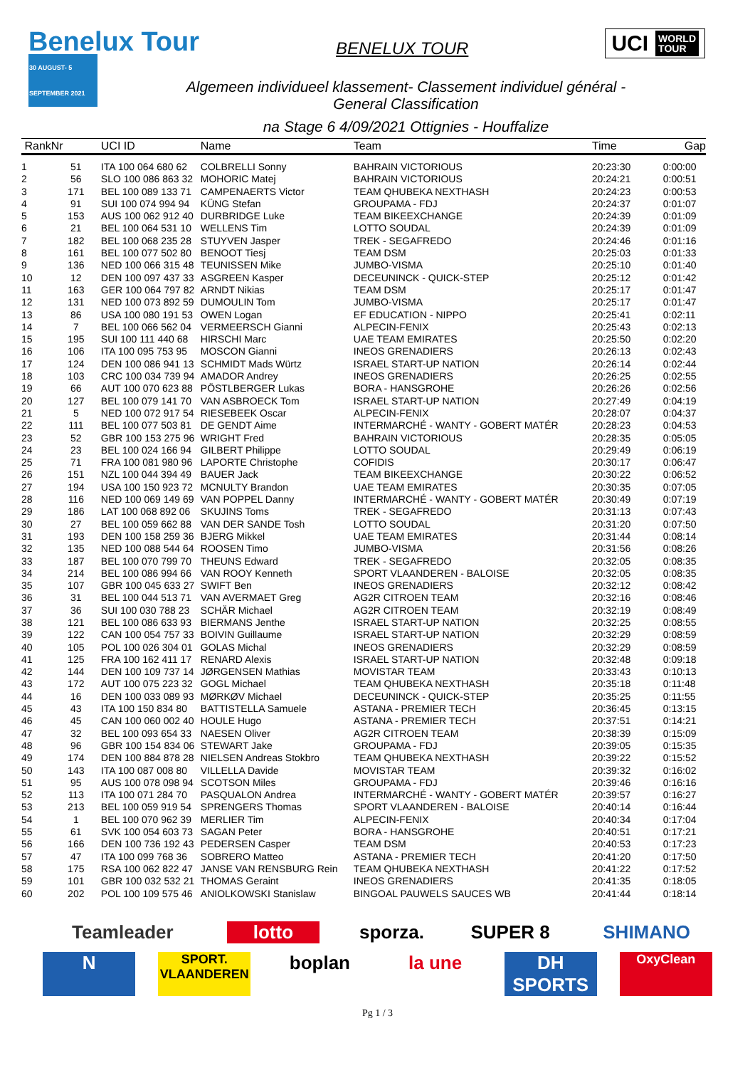Benelux Tour
30 AUGUST- 5 SEPTEMBER 2021
BENELUX TOUR
UCI WORLD
TOUR
Algemeen individueel klassement- Classement individuel général -
General Classification
na Stage 6 4/09/2021 Ottignies - Houffalize
| Rank | Nr | UCI ID | Name | Team | Time | Gap |
| --- | --- | --- | --- | --- | --- | --- |
| 1 | 51 | ITA 100 064 680 62 | COLBRELLI Sonny | BAHRAIN VICTORIOUS | 20:23:30 | 0:00:00 |
| 2 | 56 | SLO 100 086 863 32 | MOHORIC Matej | BAHRAIN VICTORIOUS | 20:24:21 | 0:00:51 |
| 3 | 171 | BEL 100 089 133 71 | CAMPENAERTS Victor | TEAM QHUBEKA NEXTHASH | 20:24:23 | 0:00:53 |
| 4 | 91 | SUI 100 074 994 94 | KÜNG Stefan | GROUPAMA - FDJ | 20:24:37 | 0:01:07 |
| 5 | 153 | AUS 100 062 912 40 | DURBRIDGE Luke | TEAM BIKEEXCHANGE | 20:24:39 | 0:01:09 |
| 6 | 21 | BEL 100 064 531 10 | WELLENS Tim | LOTTO SOUDAL | 20:24:39 | 0:01:09 |
| 7 | 182 | BEL 100 068 235 28 | STUYVEN Jasper | TREK - SEGAFREDO | 20:24:46 | 0:01:16 |
| 8 | 161 | BEL 100 077 502 80 | BENOOT Tiesj | TEAM DSM | 20:25:03 | 0:01:33 |
| 9 | 136 | NED 100 066 315 48 | TEUNISSEN Mike | JUMBO-VISMA | 20:25:10 | 0:01:40 |
| 10 | 12 | DEN 100 097 437 33 | ASGREEN Kasper | DECEUNINCK - QUICK-STEP | 20:25:12 | 0:01:42 |
| 11 | 163 | GER 100 064 797 82 | ARNDT Nikias | TEAM DSM | 20:25:17 | 0:01:47 |
| 12 | 131 | NED 100 073 892 59 | DUMOULIN Tom | JUMBO-VISMA | 20:25:17 | 0:01:47 |
| 13 | 86 | USA 100 080 191 53 | OWEN Logan | EF EDUCATION - NIPPO | 20:25:41 | 0:02:11 |
| 14 | 7 | BEL 100 066 562 04 | VERMEERSCH Gianni | ALPECIN-FENIX | 20:25:43 | 0:02:13 |
| 15 | 195 | SUI 100 111 440 68 | HIRSCHI Marc | UAE TEAM EMIRATES | 20:25:50 | 0:02:20 |
| 16 | 106 | ITA 100 095 753 95 | MOSCON Gianni | INEOS GRENADIERS | 20:26:13 | 0:02:43 |
| 17 | 124 | DEN 100 086 941 13 | SCHMIDT Mads Würtz | ISRAEL START-UP NATION | 20:26:14 | 0:02:44 |
| 18 | 103 | CRC 100 034 739 94 | AMADOR Andrey | INEOS GRENADIERS | 20:26:25 | 0:02:55 |
| 19 | 66 | AUT 100 070 623 88 | PÖSTLBERGER Lukas | BORA - HANSGROHE | 20:26:26 | 0:02:56 |
| 20 | 127 | BEL 100 079 141 70 | VAN ASBROECK Tom | ISRAEL START-UP NATION | 20:27:49 | 0:04:19 |
| 21 | 5 | NED 100 072 917 54 | RIESEBEEK Oscar | ALPECIN-FENIX | 20:28:07 | 0:04:37 |
| 22 | 111 | BEL 100 077 503 81 | DE GENDT Aime | INTERMARCHÉ - WANTY - GOBERT MATÉR | 20:28:23 | 0:04:53 |
| 23 | 52 | GBR 100 153 275 96 | WRIGHT Fred | BAHRAIN VICTORIOUS | 20:28:35 | 0:05:05 |
| 24 | 23 | BEL 100 024 166 94 | GILBERT Philippe | LOTTO SOUDAL | 20:29:49 | 0:06:19 |
| 25 | 71 | FRA 100 081 980 96 | LAPORTE Christophe | COFIDIS | 20:30:17 | 0:06:47 |
| 26 | 151 | NZL 100 044 394 49 | BAUER Jack | TEAM BIKEEXCHANGE | 20:30:22 | 0:06:52 |
| 27 | 194 | USA 100 150 923 72 | MCNULTY Brandon | UAE TEAM EMIRATES | 20:30:35 | 0:07:05 |
| 28 | 116 | NED 100 069 149 69 | VAN POPPEL Danny | INTERMARCHÉ - WANTY - GOBERT MATÉR | 20:30:49 | 0:07:19 |
| 29 | 186 | LAT 100 068 892 06 | SKUJINS Toms | TREK - SEGAFREDO | 20:31:13 | 0:07:43 |
| 30 | 27 | BEL 100 059 662 88 | VAN DER SANDE Tosh | LOTTO SOUDAL | 20:31:20 | 0:07:50 |
| 31 | 193 | DEN 100 158 259 36 | BJERG Mikkel | UAE TEAM EMIRATES | 20:31:44 | 0:08:14 |
| 32 | 135 | NED 100 088 544 64 | ROOSEN Timo | JUMBO-VISMA | 20:31:56 | 0:08:26 |
| 33 | 187 | BEL 100 070 799 70 | THEUNS Edward | TREK - SEGAFREDO | 20:32:05 | 0:08:35 |
| 34 | 214 | BEL 100 086 994 66 | VAN ROOY Kenneth | SPORT VLAANDEREN - BALOISE | 20:32:05 | 0:08:35 |
| 35 | 107 | GBR 100 045 633 27 | SWIFT Ben | INEOS GRENADIERS | 20:32:12 | 0:08:42 |
| 36 | 31 | BEL 100 044 513 71 | VAN AVERMAET Greg | AG2R CITROEN TEAM | 20:32:16 | 0:08:46 |
| 37 | 36 | SUI 100 030 788 23 | SCHÄR Michael | AG2R CITROEN TEAM | 20:32:19 | 0:08:49 |
| 38 | 121 | BEL 100 086 633 93 | BIERMANS Jenthe | ISRAEL START-UP NATION | 20:32:25 | 0:08:55 |
| 39 | 122 | CAN 100 054 757 33 | BOIVIN Guillaume | ISRAEL START-UP NATION | 20:32:29 | 0:08:59 |
| 40 | 105 | POL 100 026 304 01 | GOLAS Michal | INEOS GRENADIERS | 20:32:29 | 0:08:59 |
| 41 | 125 | FRA 100 162 411 17 | RENARD Alexis | ISRAEL START-UP NATION | 20:32:48 | 0:09:18 |
| 42 | 144 | DEN 100 109 737 14 | JØRGENSEN Mathias | MOVISTAR TEAM | 20:33:43 | 0:10:13 |
| 43 | 172 | AUT 100 075 223 32 | GOGL Michael | TEAM QHUBEKA NEXTHASH | 20:35:18 | 0:11:48 |
| 44 | 16 | DEN 100 033 089 93 | MØRKØV Michael | DECEUNINCK - QUICK-STEP | 20:35:25 | 0:11:55 |
| 45 | 43 | ITA 100 150 834 80 | BATTISTELLA Samuele | ASTANA - PREMIER TECH | 20:36:45 | 0:13:15 |
| 46 | 45 | CAN 100 060 002 40 | HOULE Hugo | ASTANA - PREMIER TECH | 20:37:51 | 0:14:21 |
| 47 | 32 | BEL 100 093 654 33 | NAESEN Oliver | AG2R CITROEN TEAM | 20:38:39 | 0:15:09 |
| 48 | 96 | GBR 100 154 834 06 | STEWART Jake | GROUPAMA - FDJ | 20:39:05 | 0:15:35 |
| 49 | 174 | DEN 100 884 878 28 | NIELSEN Andreas Stokbro | TEAM QHUBEKA NEXTHASH | 20:39:22 | 0:15:52 |
| 50 | 143 | ITA 100 087 008 80 | VILLELLA Davide | MOVISTAR TEAM | 20:39:32 | 0:16:02 |
| 51 | 95 | AUS 100 078 098 94 | SCOTSON Miles | GROUPAMA - FDJ | 20:39:46 | 0:16:16 |
| 52 | 113 | ITA 100 071 284 70 | PASQUALON Andrea | INTERMARCHÉ - WANTY - GOBERT MATÉR | 20:39:57 | 0:16:27 |
| 53 | 213 | BEL 100 059 919 54 | SPRENGERS Thomas | SPORT VLAANDEREN - BALOISE | 20:40:14 | 0:16:44 |
| 54 | 1 | BEL 100 070 962 39 | MERLIER Tim | ALPECIN-FENIX | 20:40:34 | 0:17:04 |
| 55 | 61 | SVK 100 054 603 73 | SAGAN Peter | BORA - HANSGROHE | 20:40:51 | 0:17:21 |
| 56 | 166 | DEN 100 736 192 43 | PEDERSEN Casper | TEAM DSM | 20:40:53 | 0:17:23 |
| 57 | 47 | ITA 100 099 768 36 | SOBRERO Matteo | ASTANA - PREMIER TECH | 20:41:20 | 0:17:50 |
| 58 | 175 | RSA 100 062 822 47 | JANSE VAN RENSBURG Rein | TEAM QHUBEKA NEXTHASH | 20:41:22 | 0:17:52 |
| 59 | 101 | GBR 100 032 532 21 | THOMAS Geraint | INEOS GRENADIERS | 20:41:35 | 0:18:05 |
| 60 | 202 | POL 100 109 575 46 | ANIOLKOWSKI Stanislaw | BINGOAL PAUWELS SAUCES WB | 20:41:44 | 0:18:14 |
Teamleader
lotto
sporza.
SUPER 8
SHIMANO
N
SPORT. VLAANDEREN
boplan
la une
DH SPORTS
OxyClean
Pg 1 / 3